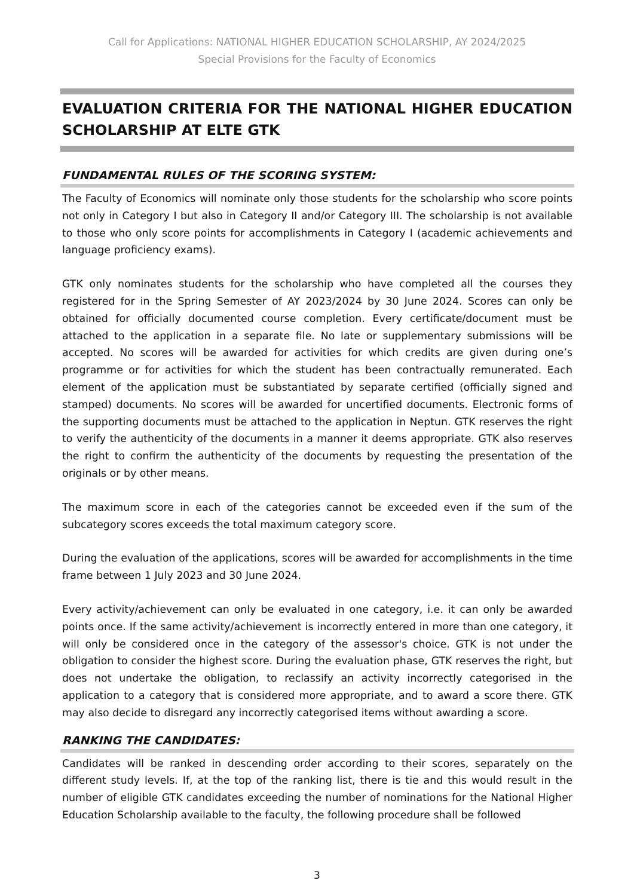Call for Applications: NATIONAL HIGHER EDUCATION SCHOLARSHIP, AY 2024/2025
Special Provisions for the Faculty of Economics
EVALUATION CRITERIA FOR THE NATIONAL HIGHER EDUCATION SCHOLARSHIP AT ELTE GTK
FUNDAMENTAL RULES OF THE SCORING SYSTEM:
The Faculty of Economics will nominate only those students for the scholarship who score points not only in Category I but also in Category II and/or Category III. The scholarship is not available to those who only score points for accomplishments in Category I (academic achievements and language proficiency exams).
GTK only nominates students for the scholarship who have completed all the courses they registered for in the Spring Semester of AY 2023/2024 by 30 June 2024. Scores can only be obtained for officially documented course completion. Every certificate/document must be attached to the application in a separate file. No late or supplementary submissions will be accepted. No scores will be awarded for activities for which credits are given during one’s programme or for activities for which the student has been contractually remunerated. Each element of the application must be substantiated by separate certified (officially signed and stamped) documents. No scores will be awarded for uncertified documents. Electronic forms of the supporting documents must be attached to the application in Neptun. GTK reserves the right to verify the authenticity of the documents in a manner it deems appropriate. GTK also reserves the right to confirm the authenticity of the documents by requesting the presentation of the originals or by other means.
The maximum score in each of the categories cannot be exceeded even if the sum of the subcategory scores exceeds the total maximum category score.
During the evaluation of the applications, scores will be awarded for accomplishments in the time frame between 1 July 2023 and 30 June 2024.
Every activity/achievement can only be evaluated in one category, i.e. it can only be awarded points once. If the same activity/achievement is incorrectly entered in more than one category, it will only be considered once in the category of the assessor's choice. GTK is not under the obligation to consider the highest score. During the evaluation phase, GTK reserves the right, but does not undertake the obligation, to reclassify an activity incorrectly categorised in the application to a category that is considered more appropriate, and to award a score there. GTK may also decide to disregard any incorrectly categorised items without awarding a score.
RANKING THE CANDIDATES:
Candidates will be ranked in descending order according to their scores, separately on the different study levels. If, at the top of the ranking list, there is tie and this would result in the number of eligible GTK candidates exceeding the number of nominations for the National Higher Education Scholarship available to the faculty, the following procedure shall be followed
3